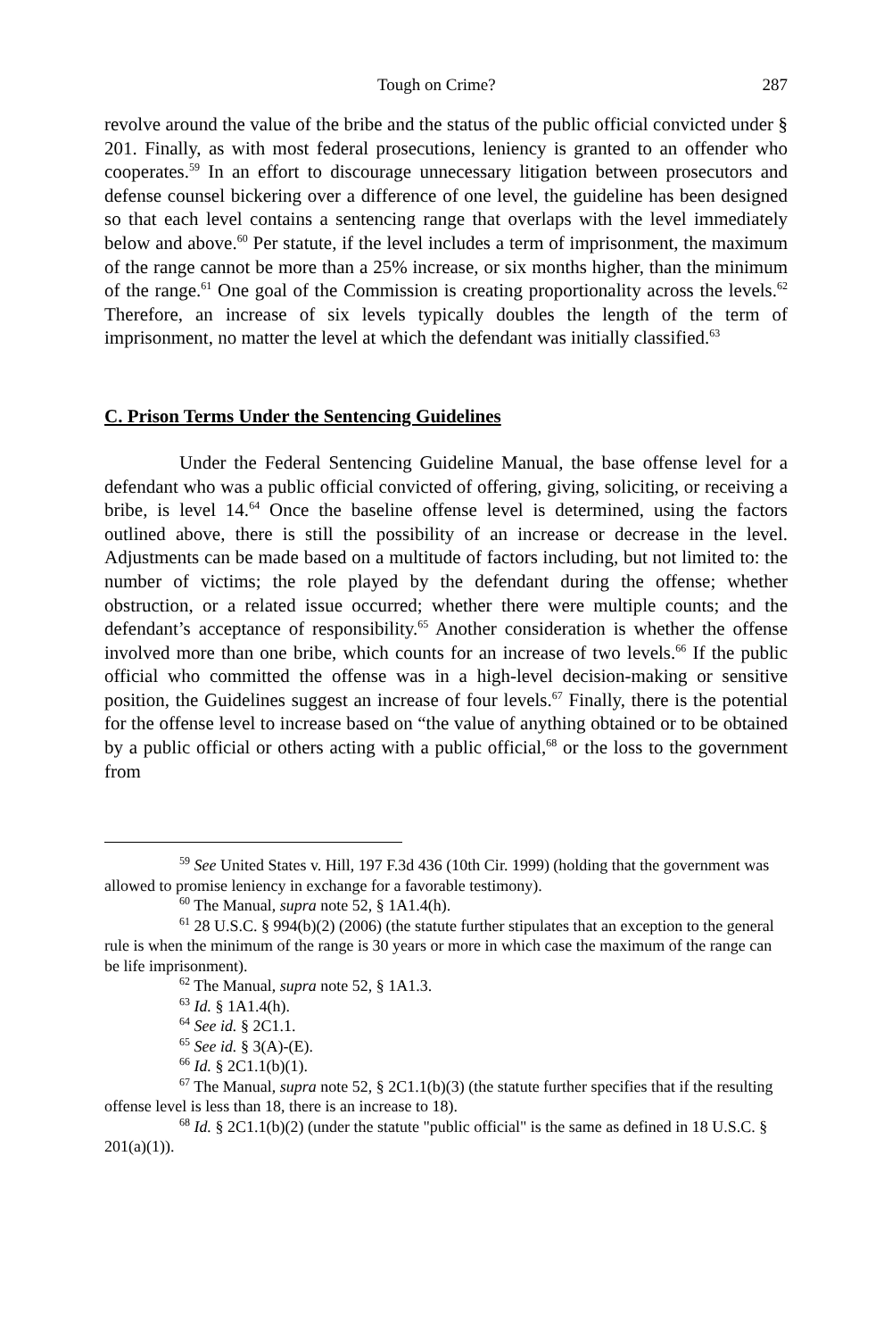Tough on Crime? 287
revolve around the value of the bribe and the status of the public official convicted under § 201. Finally, as with most federal prosecutions, leniency is granted to an offender who cooperates.<sup>59</sup> In an effort to discourage unnecessary litigation between prosecutors and defense counsel bickering over a difference of one level, the guideline has been designed so that each level contains a sentencing range that overlaps with the level immediately below and above.<sup>60</sup> Per statute, if the level includes a term of imprisonment, the maximum of the range cannot be more than a 25% increase, or six months higher, than the minimum of the range.<sup>61</sup> One goal of the Commission is creating proportionality across the levels.<sup>62</sup> Therefore, an increase of six levels typically doubles the length of the term of imprisonment, no matter the level at which the defendant was initially classified.<sup>63</sup>
C. Prison Terms Under the Sentencing Guidelines
Under the Federal Sentencing Guideline Manual, the base offense level for a defendant who was a public official convicted of offering, giving, soliciting, or receiving a bribe, is level 14.<sup>64</sup> Once the baseline offense level is determined, using the factors outlined above, there is still the possibility of an increase or decrease in the level. Adjustments can be made based on a multitude of factors including, but not limited to: the number of victims; the role played by the defendant during the offense; whether obstruction, or a related issue occurred; whether there were multiple counts; and the defendant’s acceptance of responsibility.<sup>65</sup> Another consideration is whether the offense involved more than one bribe, which counts for an increase of two levels.<sup>66</sup> If the public official who committed the offense was in a high-level decision-making or sensitive position, the Guidelines suggest an increase of four levels.<sup>67</sup> Finally, there is the potential for the offense level to increase based on “the value of anything obtained or to be obtained by a public official or others acting with a public official,<sup>68</sup> or the loss to the government from
<sup>59</sup> See United States v. Hill, 197 F.3d 436 (10th Cir. 1999) (holding that the government was allowed to promise leniency in exchange for a favorable testimony).
<sup>60</sup> The Manual, supra note 52, § 1A1.4(h).
<sup>61</sup> 28 U.S.C. § 994(b)(2) (2006) (the statute further stipulates that an exception to the general rule is when the minimum of the range is 30 years or more in which case the maximum of the range can be life imprisonment).
<sup>62</sup> The Manual, supra note 52, § 1A1.3.
<sup>63</sup> Id. § 1A1.4(h).
<sup>64</sup> See id. § 2C1.1.
<sup>65</sup> See id. § 3(A)-(E).
<sup>66</sup> Id. § 2C1.1(b)(1).
<sup>67</sup> The Manual, supra note 52, § 2C1.1(b)(3) (the statute further specifies that if the resulting offense level is less than 18, there is an increase to 18).
<sup>68</sup> Id. § 2C1.1(b)(2) (under the statute "public official" is the same as defined in 18 U.S.C. § 201(a)(1)).